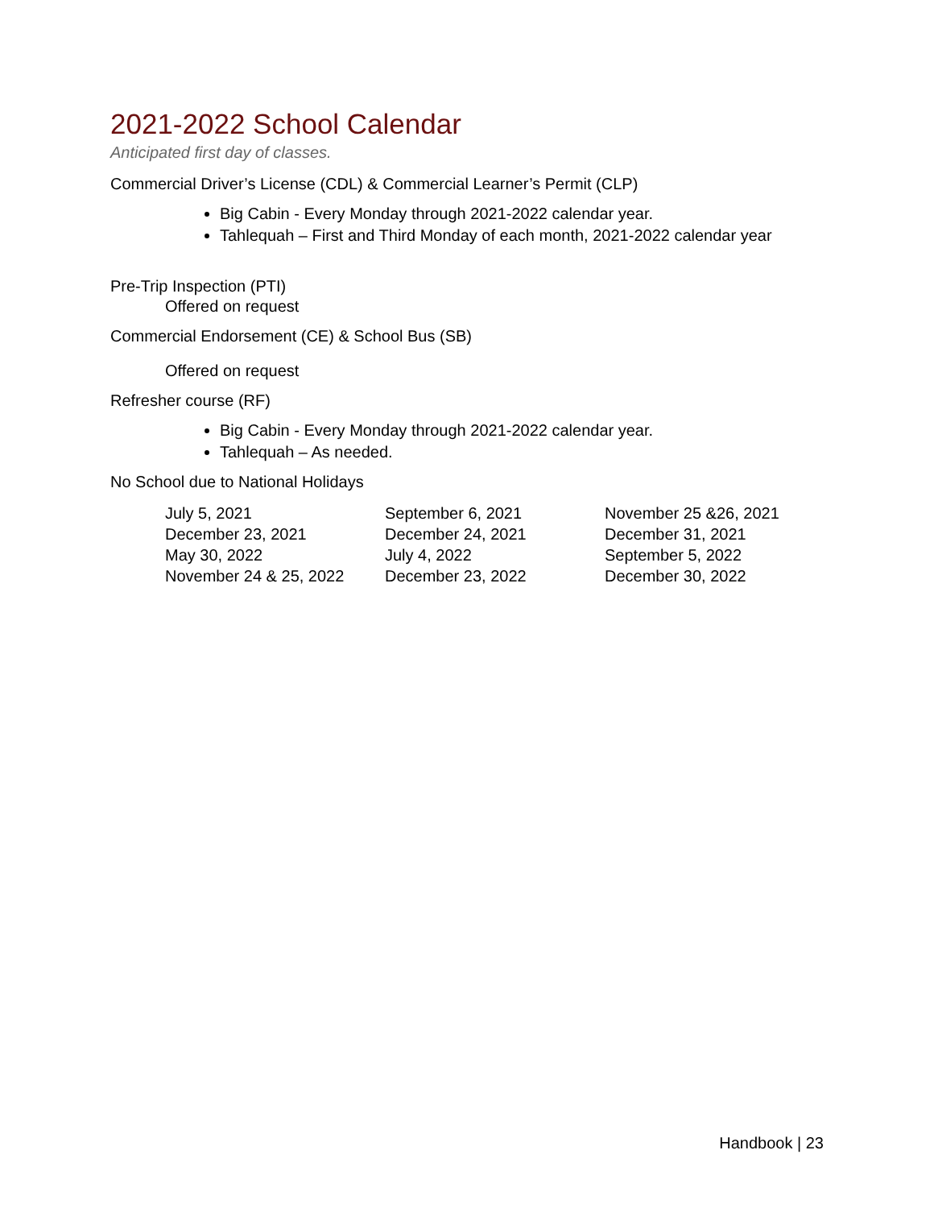2021-2022 School Calendar
Anticipated first day of classes.
Commercial Driver’s License (CDL) & Commercial Learner’s Permit (CLP)
Big Cabin - Every Monday through 2021-2022 calendar year.
Tahlequah – First and Third Monday of each month, 2021-2022 calendar year
Pre-Trip Inspection (PTI)
Offered on request
Commercial Endorsement (CE) & School Bus (SB)
Offered on request
Refresher course (RF)
Big Cabin - Every Monday through 2021-2022 calendar year.
Tahlequah – As needed.
No School due to National Holidays
| July 5, 2021 | September 6, 2021 | November 25 &26, 2021 |
| December 23, 2021 | December 24, 2021 | December 31, 2021 |
| May 30, 2022 | July 4, 2022 | September 5, 2022 |
| November 24 & 25, 2022 | December 23, 2022 | December 30, 2022 |
Handbook | 23